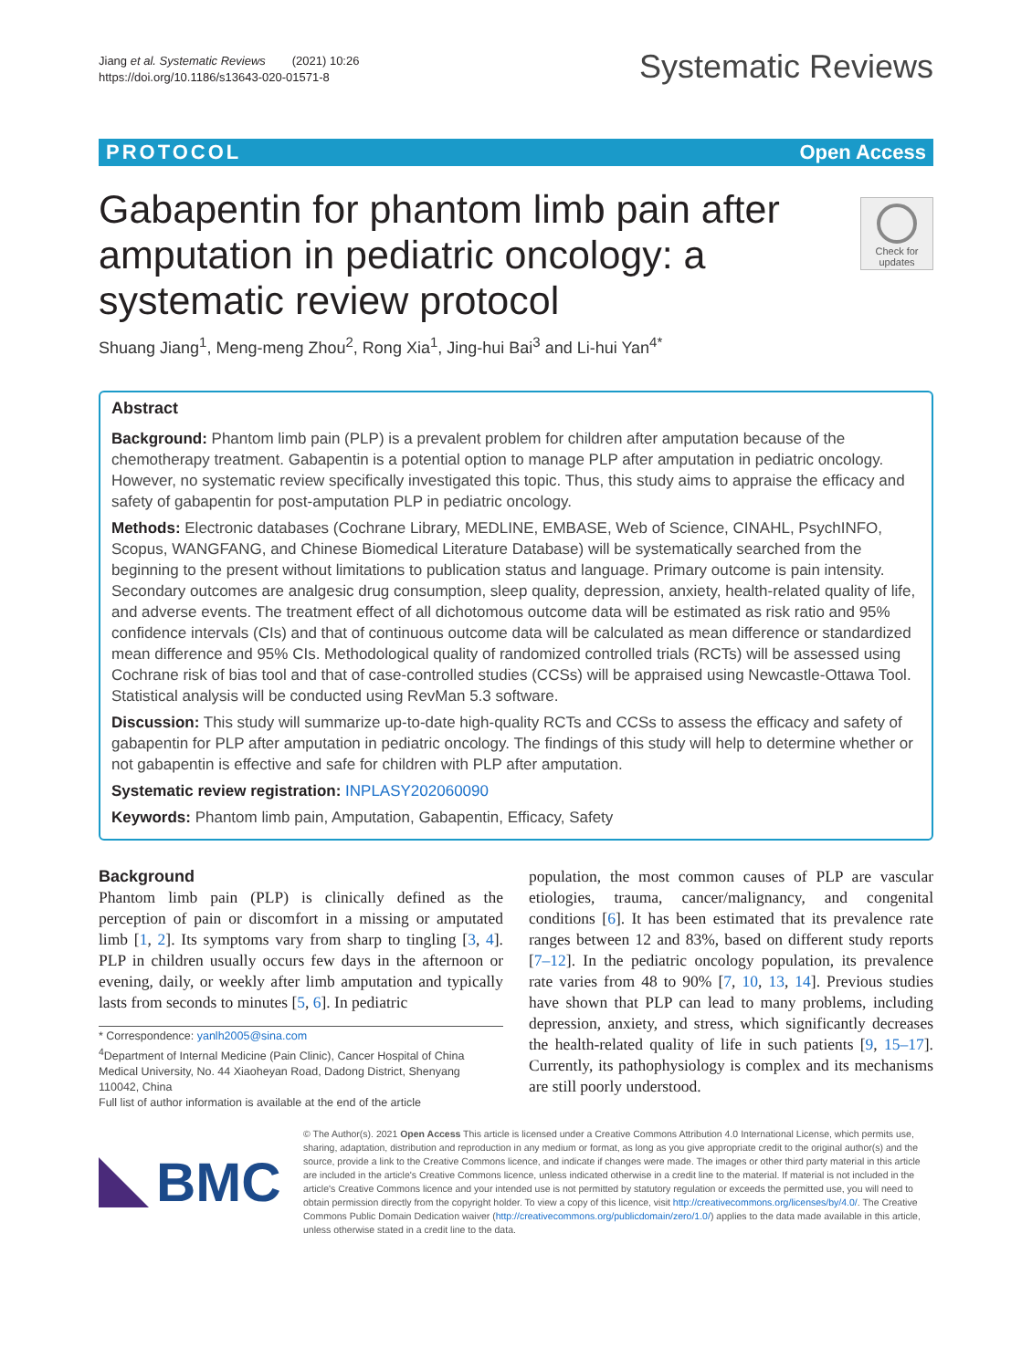Jiang et al. Systematic Reviews (2021) 10:26
https://doi.org/10.1186/s13643-020-01571-8
Systematic Reviews
PROTOCOL Open Access
Check for updates
Gabapentin for phantom limb pain after amputation in pediatric oncology: a systematic review protocol
Shuang Jiang<sup>1</sup>, Meng-meng Zhou<sup>2</sup>, Rong Xia<sup>1</sup>, Jing-hui Bai<sup>3</sup> and Li-hui Yan<sup>4*</sup>
Abstract
Background: Phantom limb pain (PLP) is a prevalent problem for children after amputation because of the chemotherapy treatment. Gabapentin is a potential option to manage PLP after amputation in pediatric oncology. However, no systematic review specifically investigated this topic. Thus, this study aims to appraise the efficacy and safety of gabapentin for post-amputation PLP in pediatric oncology.
Methods: Electronic databases (Cochrane Library, MEDLINE, EMBASE, Web of Science, CINAHL, PsychINFO, Scopus, WANGFANG, and Chinese Biomedical Literature Database) will be systematically searched from the beginning to the present without limitations to publication status and language. Primary outcome is pain intensity. Secondary outcomes are analgesic drug consumption, sleep quality, depression, anxiety, health-related quality of life, and adverse events. The treatment effect of all dichotomous outcome data will be estimated as risk ratio and 95% confidence intervals (CIs) and that of continuous outcome data will be calculated as mean difference or standardized mean difference and 95% CIs. Methodological quality of randomized controlled trials (RCTs) will be assessed using Cochrane risk of bias tool and that of case-controlled studies (CCSs) will be appraised using Newcastle-Ottawa Tool. Statistical analysis will be conducted using RevMan 5.3 software.
Discussion: This study will summarize up-to-date high-quality RCTs and CCSs to assess the efficacy and safety of gabapentin for PLP after amputation in pediatric oncology. The findings of this study will help to determine whether or not gabapentin is effective and safe for children with PLP after amputation.
Systematic review registration: INPLASY202060090
Keywords: Phantom limb pain, Amputation, Gabapentin, Efficacy, Safety
Background
Phantom limb pain (PLP) is clinically defined as the perception of pain or discomfort in a missing or amputated limb [1, 2]. Its symptoms vary from sharp to tingling [3, 4]. PLP in children usually occurs few days in the afternoon or evening, daily, or weekly after limb amputation and typically lasts from seconds to minutes [5, 6]. In pediatric
* Correspondence: yanlh2005@sina.com
<sup>4</sup> Department of Internal Medicine (Pain Clinic), Cancer Hospital of China Medical University, No. 44 Xiaoheyan Road, Dadong District, Shenyang 110042, China
Full list of author information is available at the end of the article
population, the most common causes of PLP are vascular etiologies, trauma, cancer/malignancy, and congenital conditions [6]. It has been estimated that its prevalence rate ranges between 12 and 83%, based on different study reports [7–12]. In the pediatric oncology population, its prevalence rate varies from 48 to 90% [7, 10, 13, 14]. Previous studies have shown that PLP can lead to many problems, including depression, anxiety, and stress, which significantly decreases the health-related quality of life in such patients [9, 15–17]. Currently, its pathophysiology is complex and its mechanisms are still poorly understood.
BMC
© The Author(s). 2021 Open Access This article is licensed under a Creative Commons Attribution 4.0 International License, which permits use, sharing, adaptation, distribution and reproduction in any medium or format, as long as you give appropriate credit to the original author(s) and the source, provide a link to the Creative Commons licence, and indicate if changes were made. The images or other third party material in this article are included in the article's Creative Commons licence, unless indicated otherwise in a credit line to the material. If material is not included in the article's Creative Commons licence and your intended use is not permitted by statutory regulation or exceeds the permitted use, you will need to obtain permission directly from the copyright holder. To view a copy of this licence, visit http://creativecommons.org/licenses/by/4.0/. The Creative Commons Public Domain Dedication waiver (http://creativecommons.org/publicdomain/zero/1.0/) applies to the data made available in this article, unless otherwise stated in a credit line to the data.